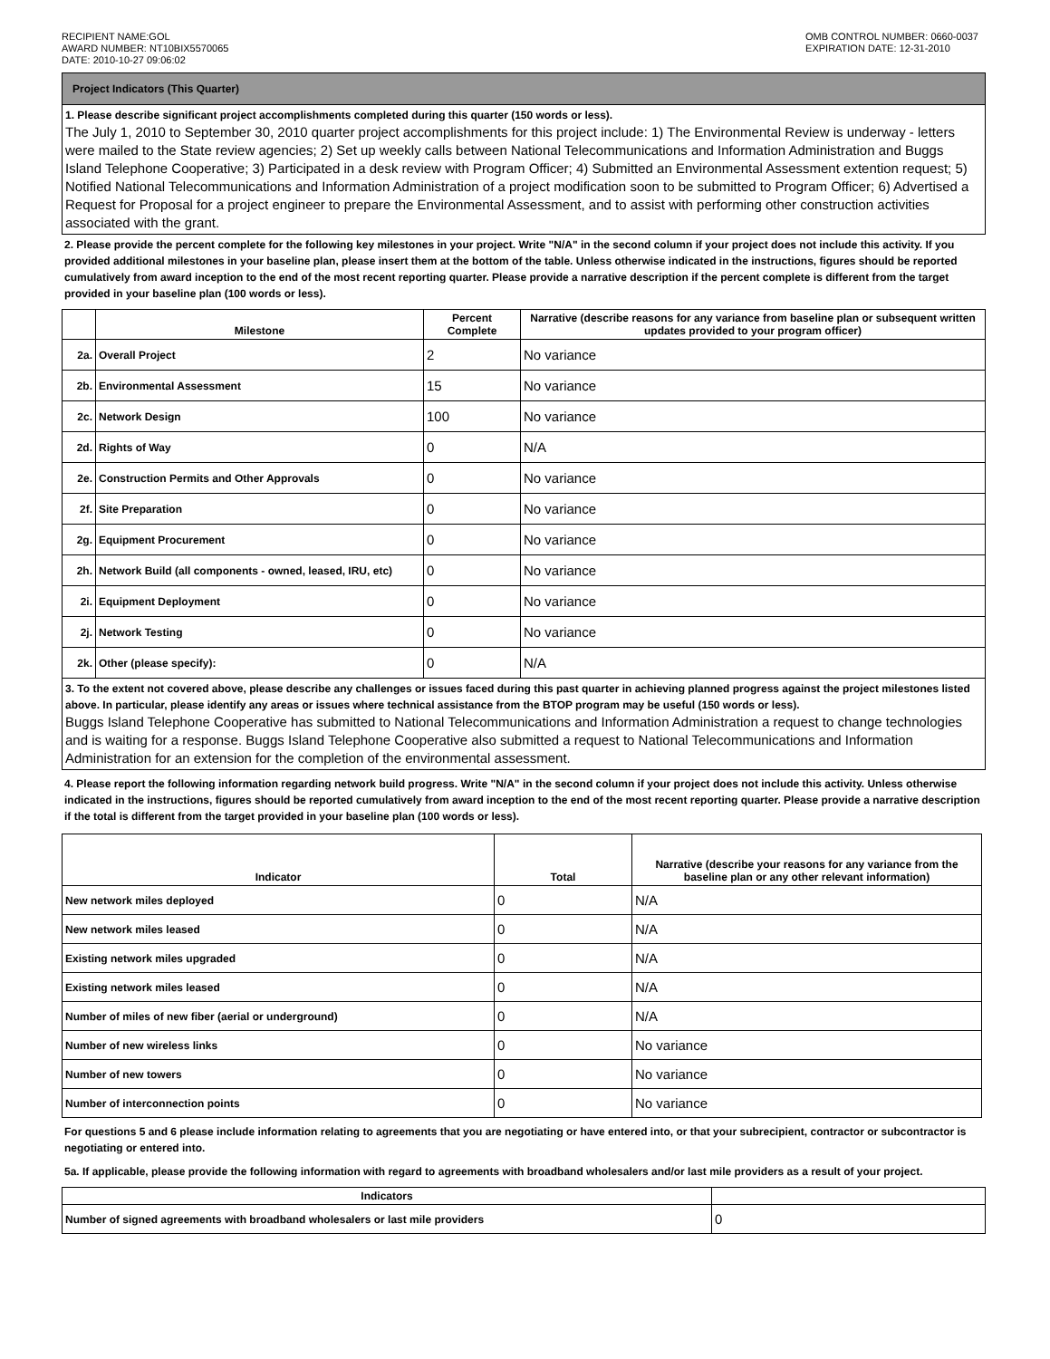RECIPIENT NAME:GOL
AWARD NUMBER: NT10BIX5570065
DATE: 2010-10-27 09:06:02
OMB CONTROL NUMBER: 0660-0037
EXPIRATION DATE: 12-31-2010
Project Indicators (This Quarter)
1. Please describe significant project accomplishments completed during this quarter (150 words or less).
The July 1, 2010 to September 30, 2010 quarter project accomplishments for this project include: 1) The Environmental Review is underway - letters were mailed to the State review agencies; 2) Set up weekly calls between National Telecommunications and Information Administration and Buggs Island Telephone Cooperative; 3) Participated in a desk review with Program Officer; 4) Submitted an Environmental Assessment extention request; 5) Notified National Telecommunications and Information Administration of a project modification soon to be submitted to Program Officer; 6) Advertised a Request for Proposal for a project engineer to prepare the Environmental Assessment, and to assist with performing other construction activities associated with the grant.
2. Please provide the percent complete for the following key milestones in your project. Write "N/A" in the second column if your project does not include this activity. If you provided additional milestones in your baseline plan, please insert them at the bottom of the table. Unless otherwise indicated in the instructions, figures should be reported cumulatively from award inception to the end of the most recent reporting quarter. Please provide a narrative description if the percent complete is different from the target provided in your baseline plan (100 words or less).
| | Milestone | Percent Complete | Narrative (describe reasons for any variance from baseline plan or subsequent written updates provided to your program officer) |
| --- | --- | --- | --- |
| 2a. | Overall Project | 2 | No variance |
| 2b. | Environmental Assessment | 15 | No variance |
| 2c. | Network Design | 100 | No variance |
| 2d. | Rights of Way | 0 | N/A |
| 2e. | Construction Permits and Other Approvals | 0 | No variance |
| 2f. | Site Preparation | 0 | No variance |
| 2g. | Equipment Procurement | 0 | No variance |
| 2h. | Network Build (all components - owned, leased, IRU, etc) | 0 | No variance |
| 2i. | Equipment Deployment | 0 | No variance |
| 2j. | Network Testing | 0 | No variance |
| 2k. | Other (please specify): | 0 | N/A |
3. To the extent not covered above, please describe any challenges or issues faced during this past quarter in achieving planned progress against the project milestones listed above. In particular, please identify any areas or issues where technical assistance from the BTOP program may be useful (150 words or less).
Buggs Island Telephone Cooperative has submitted to National Telecommunications and Information Administration a request to change technologies and is waiting for a response. Buggs Island Telephone Cooperative also submitted a request to National Telecommunications and Information Administration for an extension for the completion of the environmental assessment.
4. Please report the following information regarding network build progress. Write "N/A" in the second column if your project does not include this activity. Unless otherwise indicated in the instructions, figures should be reported cumulatively from award inception to the end of the most recent reporting quarter. Please provide a narrative description if the total is different from the target provided in your baseline plan (100 words or less).
| Indicator | Total | Narrative (describe your reasons for any variance from the baseline plan or any other relevant information) |
| --- | --- | --- |
| New network miles deployed | 0 | N/A |
| New network miles leased | 0 | N/A |
| Existing network miles upgraded | 0 | N/A |
| Existing network miles leased | 0 | N/A |
| Number of miles of new fiber (aerial or underground) | 0 | N/A |
| Number of new wireless links | 0 | No variance |
| Number of new towers | 0 | No variance |
| Number of interconnection points | 0 | No variance |
For questions 5 and 6 please include information relating to agreements that you are negotiating or have entered into, or that your subrecipient, contractor or subcontractor is negotiating or entered into.
5a. If applicable, please provide the following information with regard to agreements with broadband wholesalers and/or last mile providers as a result of your project.
| Indicators | |
| --- | --- |
| Number of signed agreements with broadband wholesalers or last mile providers | 0 |